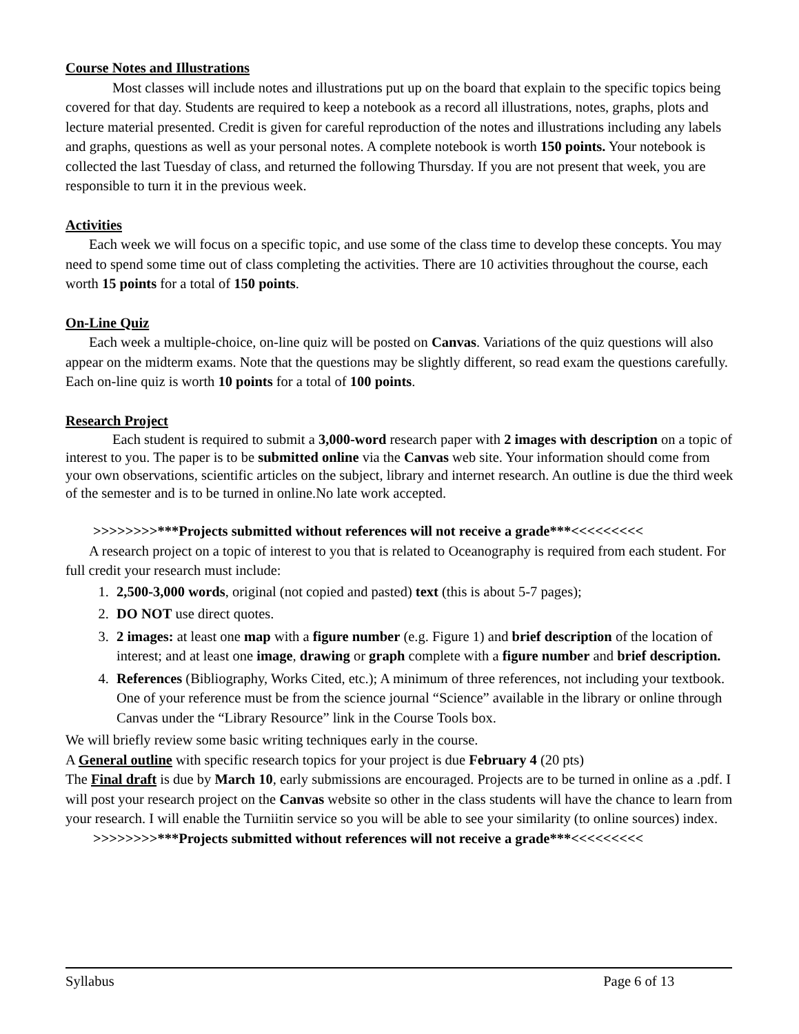Course Notes and Illustrations
Most classes will include notes and illustrations put up on the board that explain to the specific topics being covered for that day. Students are required to keep a notebook as a record all illustrations, notes, graphs, plots and lecture material presented. Credit is given for careful reproduction of the notes and illustrations including any labels and graphs, questions as well as your personal notes. A complete notebook is worth 150 points. Your notebook is collected the last Tuesday of class, and returned the following Thursday. If you are not present that week, you are responsible to turn it in the previous week.
Activities
Each week we will focus on a specific topic, and use some of the class time to develop these concepts. You may need to spend some time out of class completing the activities. There are 10 activities throughout the course, each worth 15 points for a total of 150 points.
On-Line Quiz
Each week a multiple-choice, on-line quiz will be posted on Canvas. Variations of the quiz questions will also appear on the midterm exams. Note that the questions may be slightly different, so read exam the questions carefully. Each on-line quiz is worth 10 points for a total of 100 points.
Research Project
Each student is required to submit a 3,000-word research paper with 2 images with description on a topic of interest to you. The paper is to be submitted online via the Canvas web site. Your information should come from your own observations, scientific articles on the subject, library and internet research. An outline is due the third week of the semester and is to be turned in online.No late work accepted.
>>>>>>>>***Projects submitted without references will not receive a grade***<<<<<<<<<
A research project on a topic of interest to you that is related to Oceanography is required from each student. For full credit your research must include:
1. 2,500-3,000 words, original (not copied and pasted) text (this is about 5-7 pages);
2. DO NOT use direct quotes.
3. 2 images: at least one map with a figure number (e.g. Figure 1) and brief description of the location of interest; and at least one image, drawing or graph complete with a figure number and brief description.
4. References (Bibliography, Works Cited, etc.); A minimum of three references, not including your textbook. One of your reference must be from the science journal “Science” available in the library or online through Canvas under the “Library Resource” link in the Course Tools box.
We will briefly review some basic writing techniques early in the course.
A General outline with specific research topics for your project is due February 4 (20 pts)
The Final draft is due by March 10, early submissions are encouraged. Projects are to be turned in online as a .pdf. I will post your research project on the Canvas website so other in the class students will have the chance to learn from your research. I will enable the Turniitin service so you will be able to see your similarity (to online sources) index.
>>>>>>>>***Projects submitted without references will not receive a grade***<<<<<<<<<
Syllabus Page 6 of 13